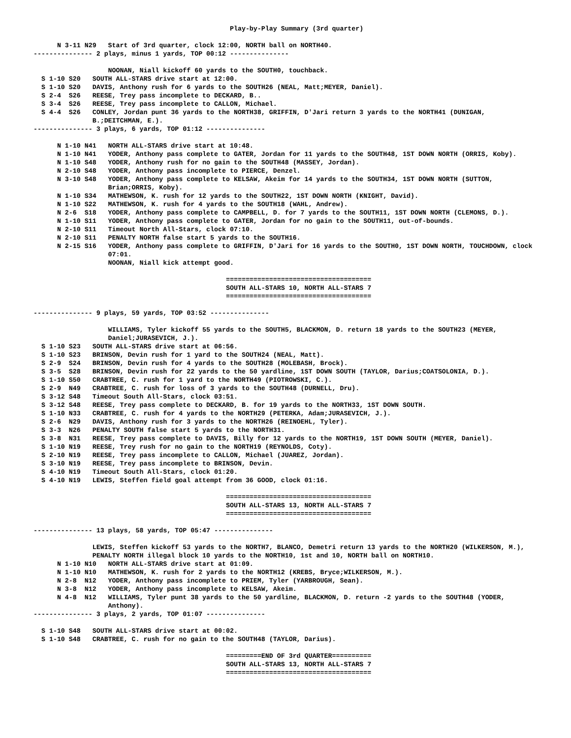Play-by-Play Summary (3rd quarter)

      N 3-11 N29   Start of 3rd quarter, clock 12:00, NORTH ball on NORTH40.
--------------- 2 plays, minus 1 yards, TOP 00:12 ---------------

                   NOONAN, Niall kickoff 60 yards to the SOUTH0, touchback.
  S 1-10 S20   SOUTH ALL-STARS drive start at 12:00.
  S 1-10 S20   DAVIS, Anthony rush for 6 yards to the SOUTH26 (NEAL, Matt;MEYER, Daniel).
  S 2-4  S26   REESE, Trey pass incomplete to DECKARD, B..
  S 3-4  S26   REESE, Trey pass incomplete to CALLON, Michael.
  S 4-4  S26   CONLEY, Jordan punt 36 yards to the NORTH38, GRIFFIN, D'Jari return 3 yards to the NORTH41 (DUNIGAN,
               B.;DEITCHMAN, E.).
--------------- 3 plays, 6 yards, TOP 01:12 ---------------

      N 1-10 N41   NORTH ALL-STARS drive start at 10:48.
      N 1-10 N41   YODER, Anthony pass complete to GATER, Jordan for 11 yards to the SOUTH48, 1ST DOWN NORTH (ORRIS, Koby).
      N 1-10 S48   YODER, Anthony rush for no gain to the SOUTH48 (MASSEY, Jordan).
      N 2-10 S48   YODER, Anthony pass incomplete to PIERCE, Denzel.
      N 3-10 S48   YODER, Anthony pass complete to KELSAW, Akeim for 14 yards to the SOUTH34, 1ST DOWN NORTH (SUTTON,
                   Brian;ORRIS, Koby).
      N 1-10 S34   MATHEWSON, K. rush for 12 yards to the SOUTH22, 1ST DOWN NORTH (KNIGHT, David).
      N 1-10 S22   MATHEWSON, K. rush for 4 yards to the SOUTH18 (WAHL, Andrew).
      N 2-6  S18   YODER, Anthony pass complete to CAMPBELL, D. for 7 yards to the SOUTH11, 1ST DOWN NORTH (CLEMONS, D.).
      N 1-10 S11   YODER, Anthony pass complete to GATER, Jordan for no gain to the SOUTH11, out-of-bounds.
      N 2-10 S11   Timeout North All-Stars, clock 07:10.
      N 2-10 S11   PENALTY NORTH false start 5 yards to the SOUTH16.
      N 2-15 S16   YODER, Anthony pass complete to GRIFFIN, D'Jari for 16 yards to the SOUTH0, 1ST DOWN NORTH, TOUCHDOWN, clock
                   07:01.
                   NOONAN, Niall kick attempt good.

                                                 =====================================
                                                 SOUTH ALL-STARS 10, NORTH ALL-STARS 7
                                                 =====================================

--------------- 9 plays, 59 yards, TOP 03:52 ---------------

                   WILLIAMS, Tyler kickoff 55 yards to the SOUTH5, BLACKMON, D. return 18 yards to the SOUTH23 (MEYER,
                   Daniel;JURASEVICH, J.).
  S 1-10 S23   SOUTH ALL-STARS drive start at 06:56.
  S 1-10 S23   BRINSON, Devin rush for 1 yard to the SOUTH24 (NEAL, Matt).
  S 2-9  S24   BRINSON, Devin rush for 4 yards to the SOUTH28 (MOLEBASH, Brock).
  S 3-5  S28   BRINSON, Devin rush for 22 yards to the 50 yardline, 1ST DOWN SOUTH (TAYLOR, Darius;COATSOLONIA, D.).
  S 1-10 S50   CRABTREE, C. rush for 1 yard to the NORTH49 (PIOTROWSKI, C.).
  S 2-9  N49   CRABTREE, C. rush for loss of 3 yards to the SOUTH48 (DURNELL, Dru).
  S 3-12 S48   Timeout South All-Stars, clock 03:51.
  S 3-12 S48   REESE, Trey pass complete to DECKARD, B. for 19 yards to the NORTH33, 1ST DOWN SOUTH.
  S 1-10 N33   CRABTREE, C. rush for 4 yards to the NORTH29 (PETERKA, Adam;JURASEVICH, J.).
  S 2-6  N29   DAVIS, Anthony rush for 3 yards to the NORTH26 (REINOEHL, Tyler).
  S 3-3  N26   PENALTY SOUTH false start 5 yards to the NORTH31.
  S 3-8  N31   REESE, Trey pass complete to DAVIS, Billy for 12 yards to the NORTH19, 1ST DOWN SOUTH (MEYER, Daniel).
  S 1-10 N19   REESE, Trey rush for no gain to the NORTH19 (REYNOLDS, Coty).
  S 2-10 N19   REESE, Trey pass incomplete to CALLON, Michael (JUAREZ, Jordan).
  S 3-10 N19   REESE, Trey pass incomplete to BRINSON, Devin.
  S 4-10 N19   Timeout South All-Stars, clock 01:20.
  S 4-10 N19   LEWIS, Steffen field goal attempt from 36 GOOD, clock 01:16.

                                                 =====================================
                                                 SOUTH ALL-STARS 13, NORTH ALL-STARS 7
                                                 =====================================

--------------- 13 plays, 58 yards, TOP 05:47 ---------------

               LEWIS, Steffen kickoff 53 yards to the NORTH7, BLANCO, Demetri return 13 yards to the NORTH20 (WILKERSON, M.),
               PENALTY NORTH illegal block 10 yards to the NORTH10, 1st and 10, NORTH ball on NORTH10.
      N 1-10 N10   NORTH ALL-STARS drive start at 01:09.
      N 1-10 N10   MATHEWSON, K. rush for 2 yards to the NORTH12 (KREBS, Bryce;WILKERSON, M.).
      N 2-8  N12   YODER, Anthony pass incomplete to PRIEM, Tyler (YARBROUGH, Sean).
      N 3-8  N12   YODER, Anthony pass incomplete to KELSAW, Akeim.
      N 4-8  N12   WILLIAMS, Tyler punt 38 yards to the 50 yardline, BLACKMON, D. return -2 yards to the SOUTH48 (YODER,
                   Anthony).
--------------- 3 plays, 2 yards, TOP 01:07 ---------------

  S 1-10 S48   SOUTH ALL-STARS drive start at 00:02.
  S 1-10 S48   CRABTREE, C. rush for no gain to the SOUTH48 (TAYLOR, Darius).

                                                 =========END OF 3rd QUARTER==========
                                                 SOUTH ALL-STARS 13, NORTH ALL-STARS 7
                                                 =====================================